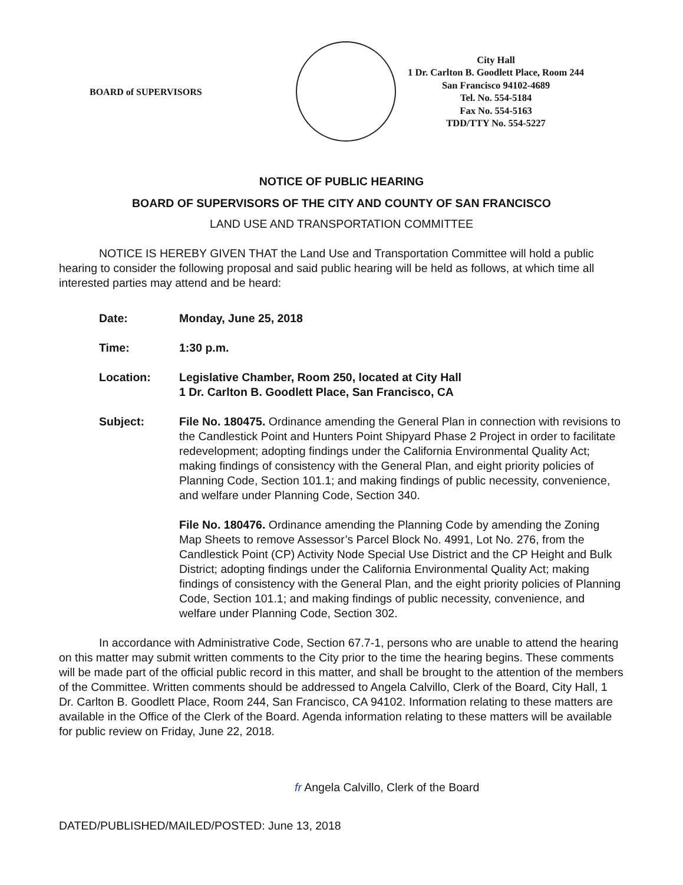BOARD of SUPERVISORS
City Hall
1 Dr. Carlton B. Goodlett Place, Room 244
San Francisco 94102-4689
Tel. No. 554-5184
Fax No. 554-5163
TDD/TTY No. 554-5227
NOTICE OF PUBLIC HEARING
BOARD OF SUPERVISORS OF THE CITY AND COUNTY OF SAN FRANCISCO
LAND USE AND TRANSPORTATION COMMITTEE
NOTICE IS HEREBY GIVEN THAT the Land Use and Transportation Committee will hold a public hearing to consider the following proposal and said public hearing will be held as follows, at which time all interested parties may attend and be heard:
| Date: | Monday, June 25, 2018 |
| Time: | 1:30 p.m. |
| Location: | Legislative Chamber, Room 250, located at City Hall 1 Dr. Carlton B. Goodlett Place, San Francisco, CA |
| Subject: | File No. 180475. Ordinance amending the General Plan in connection with revisions to the Candlestick Point and Hunters Point Shipyard Phase 2 Project in order to facilitate redevelopment; adopting findings under the California Environmental Quality Act; making findings of consistency with the General Plan, and eight priority policies of Planning Code, Section 101.1; and making findings of public necessity, convenience, and welfare under Planning Code, Section 340. File No. 180476. Ordinance amending the Planning Code by amending the Zoning Map Sheets to remove Assessor’s Parcel Block No. 4991, Lot No. 276, from the Candlestick Point (CP) Activity Node Special Use District and the CP Height and Bulk District; adopting findings under the California Environmental Quality Act; making findings of consistency with the General Plan, and the eight priority policies of Planning Code, Section 101.1; and making findings of public necessity, convenience, and welfare under Planning Code, Section 302. |
In accordance with Administrative Code, Section 67.7-1, persons who are unable to attend the hearing on this matter may submit written comments to the City prior to the time the hearing begins. These comments will be made part of the official public record in this matter, and shall be brought to the attention of the members of the Committee. Written comments should be addressed to Angela Calvillo, Clerk of the Board, City Hall, 1 Dr. Carlton B. Goodlett Place, Room 244, San Francisco, CA 94102. Information relating to these matters are available in the Office of the Clerk of the Board. Agenda information relating to these matters will be available for public review on Friday, June 22, 2018.
fr Angela Calvillo, Clerk of the Board
DATED/PUBLISHED/MAILED/POSTED: June 13, 2018